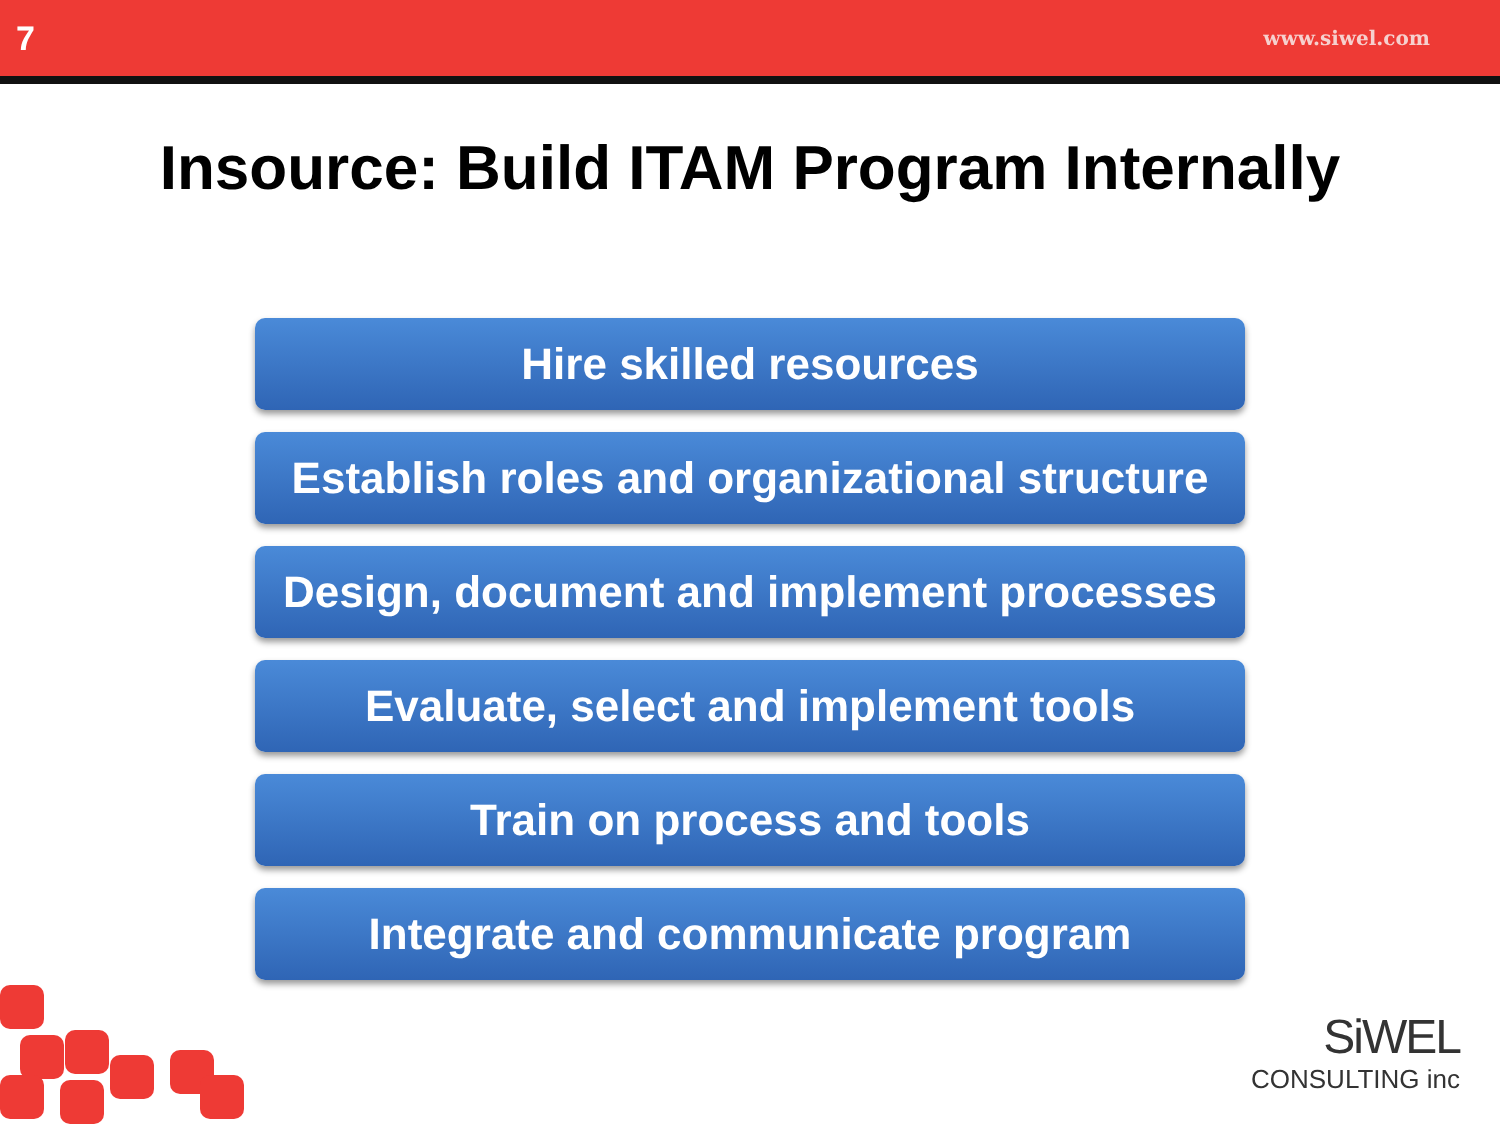7 www.siwel.com
Insource: Build ITAM Program Internally
Hire skilled resources
Establish roles and organizational structure
Design, document and implement processes
Evaluate, select and implement tools
Train on process and tools
Integrate and communicate program
SiWEL
CONSULTING inc